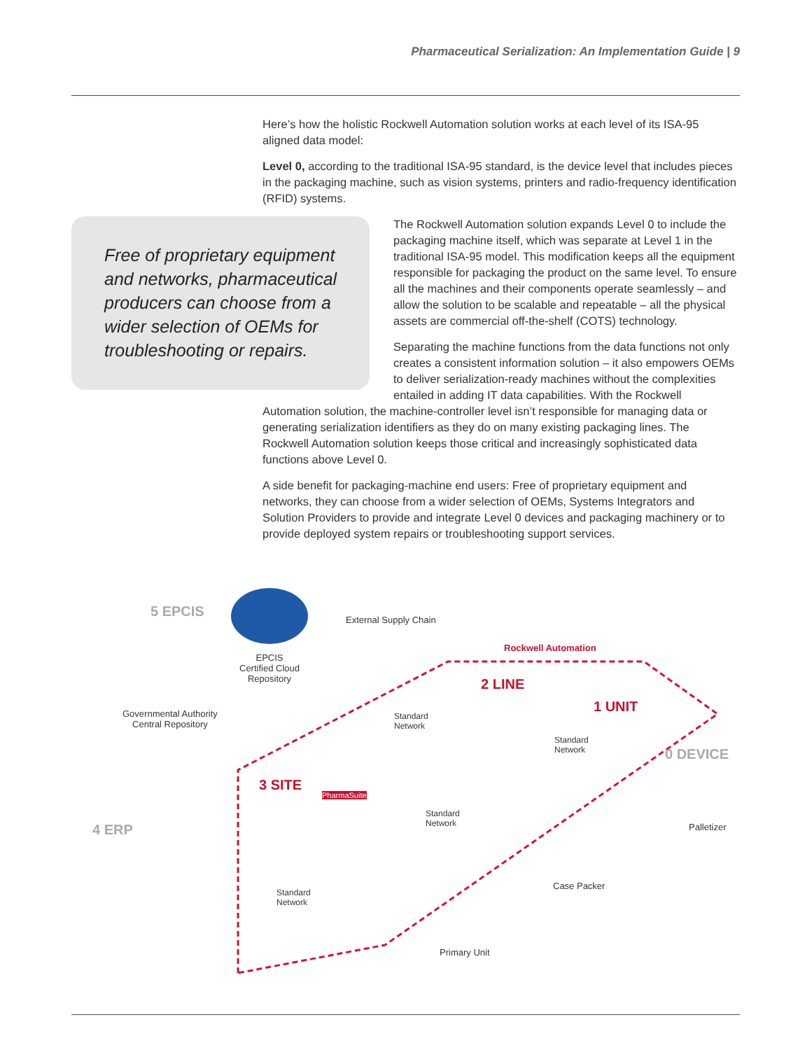Pharmaceutical Serialization: An Implementation Guide | 9
Here’s how the holistic Rockwell Automation solution works at each level of its ISA-95 aligned data model:
Level 0, according to the traditional ISA-95 standard, is the device level that includes pieces in the packaging machine, such as vision systems, printers and radio-frequency identification (RFID) systems.
Free of proprietary equipment and networks, pharmaceutical producers can choose from a wider selection of OEMs for troubleshooting or repairs.
The Rockwell Automation solution expands Level 0 to include the packaging machine itself, which was separate at Level 1 in the traditional ISA-95 model. This modification keeps all the equipment responsible for packaging the product on the same level. To ensure all the machines and their components operate seamlessly – and allow the solution to be scalable and repeatable – all the physical assets are commercial off-the-shelf (COTS) technology.
Separating the machine functions from the data functions not only creates a consistent information solution – it also empowers OEMs to deliver serialization-ready machines without the complexities entailed in adding IT data capabilities. With the Rockwell Automation solution, the machine-controller level isn’t responsible for managing data or generating serialization identifiers as they do on many existing packaging lines. The Rockwell Automation solution keeps those critical and increasingly sophisticated data functions above Level 0.
A side benefit for packaging-machine end users: Free of proprietary equipment and networks, they can choose from a wider selection of OEMs, Systems Integrators and Solution Providers to provide and integrate Level 0 devices and packaging machinery or to provide deployed system repairs or troubleshooting support services.
5 EPCIS External Supply Chain
Rockwell Automation
EPCIS
Certified Cloud
Repository 2 LINE
1 UNIT Governmental Authority
Central Repository
Standard
Network
Standard
Network 0 DEVICE
3 SITE
PharmaSuite
Standard
Network 4 ERP Palletizer
Case Packer
Standard
Network
Primary Unit